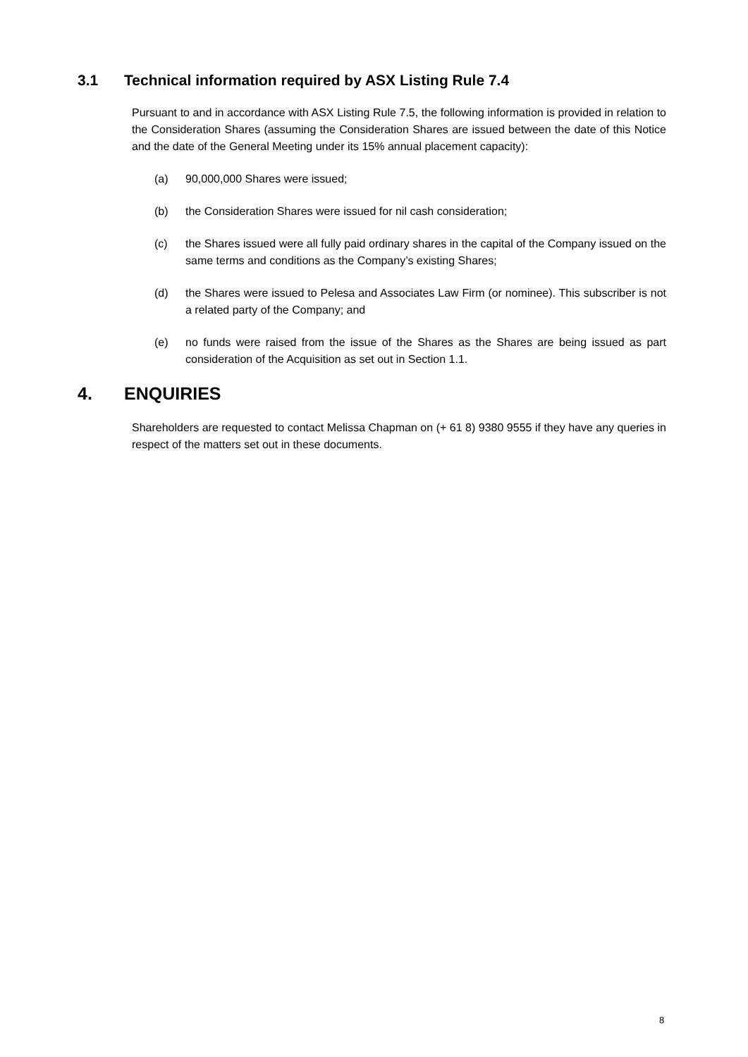3.1 Technical information required by ASX Listing Rule 7.4
Pursuant to and in accordance with ASX Listing Rule 7.5, the following information is provided in relation to the Consideration Shares (assuming the Consideration Shares are issued between the date of this Notice and the date of the General Meeting under its 15% annual placement capacity):
(a) 90,000,000 Shares were issued;
(b) the Consideration Shares were issued for nil cash consideration;
(c) the Shares issued were all fully paid ordinary shares in the capital of the Company issued on the same terms and conditions as the Company’s existing Shares;
(d) the Shares were issued to Pelesa and Associates Law Firm (or nominee). This subscriber is not a related party of the Company; and
(e) no funds were raised from the issue of the Shares as the Shares are being issued as part consideration of the Acquisition as set out in Section 1.1.
4. ENQUIRIES
Shareholders are requested to contact Melissa Chapman on (+ 61 8) 9380 9555 if they have any queries in respect of the matters set out in these documents.
8